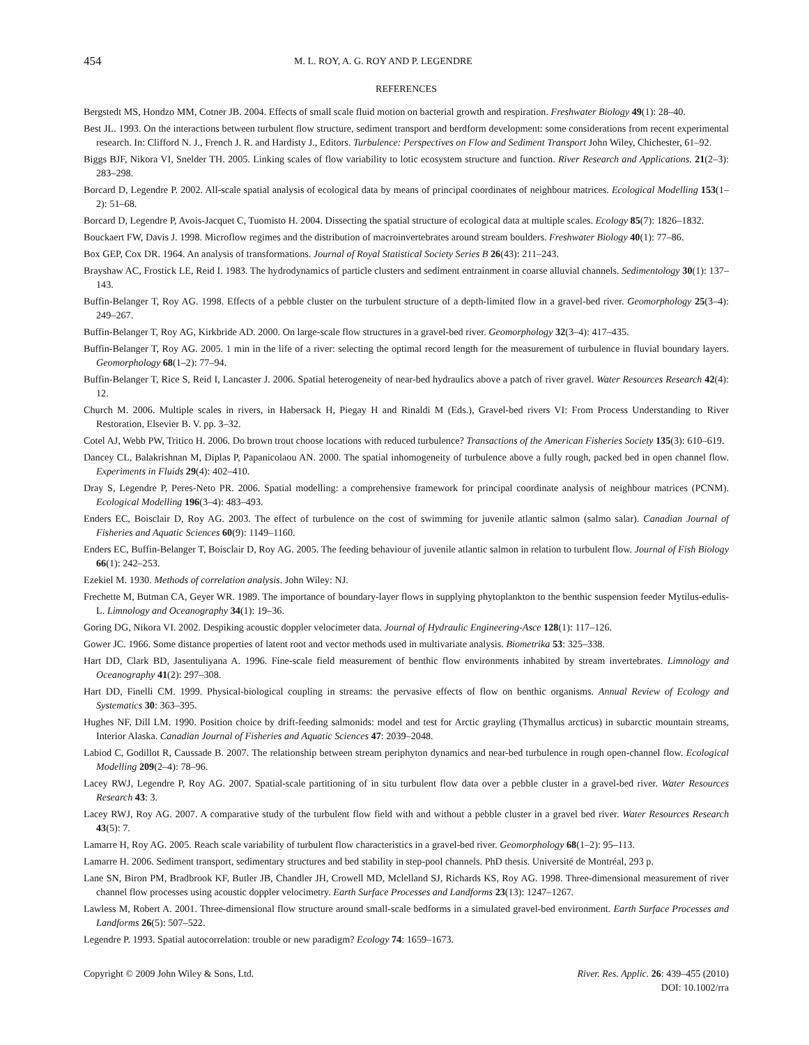454 M. L. ROY, A. G. ROY AND P. LEGENDRE
REFERENCES
Bergstedt MS, Hondzo MM, Cotner JB. 2004. Effects of small scale fluid motion on bacterial growth and respiration. Freshwater Biology 49(1): 28–40.
Best JL. 1993. On the interactions between turbulent flow structure, sediment transport and berdform development: some considerations from recent experimental research. In: Clifford N. J., French J. R. and Hardisty J., Editors. Turbulence: Perspectives on Flow and Sediment Transport John Wiley, Chichester, 61–92.
Biggs BJF, Nikora VI, Snelder TH. 2005. Linking scales of flow variability to lotic ecosystem structure and function. River Research and Applications. 21(2–3): 283–298.
Borcard D, Legendre P. 2002. All-scale spatial analysis of ecological data by means of principal coordinates of neighbour matrices. Ecological Modelling 153(1–2): 51–68.
Borcard D, Legendre P, Avois-Jacquet C, Tuomisto H. 2004. Dissecting the spatial structure of ecological data at multiple scales. Ecology 85(7): 1826–1832.
Bouckaert FW, Davis J. 1998. Microflow regimes and the distribution of macroinvertebrates around stream boulders. Freshwater Biology 40(1): 77–86.
Box GEP, Cox DR. 1964. An analysis of transformations. Journal of Royal Statistical Society Series B 26(43): 211–243.
Brayshaw AC, Frostick LE, Reid I. 1983. The hydrodynamics of particle clusters and sediment entrainment in coarse alluvial channels. Sedimentology 30(1): 137–143.
Buffin-Belanger T, Roy AG. 1998. Effects of a pebble cluster on the turbulent structure of a depth-limited flow in a gravel-bed river. Geomorphology 25(3–4): 249–267.
Buffin-Belanger T, Roy AG, Kirkbride AD. 2000. On large-scale flow structures in a gravel-bed river. Geomorphology 32(3–4): 417–435.
Buffin-Belanger T, Roy AG. 2005. 1 min in the life of a river: selecting the optimal record length for the measurement of turbulence in fluvial boundary layers. Geomorphology 68(1–2): 77–94.
Buffin-Belanger T, Rice S, Reid I, Lancaster J. 2006. Spatial heterogeneity of near-bed hydraulics above a patch of river gravel. Water Resources Research 42(4): 12.
Church M. 2006. Multiple scales in rivers, in Habersack H, Piegay H and Rinaldi M (Eds.), Gravel-bed rivers VI: From Process Understanding to River Restoration, Elsevier B. V. pp. 3–32.
Cotel AJ, Webb PW, Tritico H. 2006. Do brown trout choose locations with reduced turbulence? Transactions of the American Fisheries Society 135(3): 610–619.
Dancey CL, Balakrishnan M, Diplas P, Papanicolaou AN. 2000. The spatial inhomogeneity of turbulence above a fully rough, packed bed in open channel flow. Experiments in Fluids 29(4): 402–410.
Dray S, Legendre P, Peres-Neto PR. 2006. Spatial modelling: a comprehensive framework for principal coordinate analysis of neighbour matrices (PCNM). Ecological Modelling 196(3–4): 483–493.
Enders EC, Boisclair D, Roy AG. 2003. The effect of turbulence on the cost of swimming for juvenile atlantic salmon (salmo salar). Canadian Journal of Fisheries and Aquatic Sciences 60(9): 1149–1160.
Enders EC, Buffin-Belanger T, Boisclair D, Roy AG. 2005. The feeding behaviour of juvenile atlantic salmon in relation to turbulent flow. Journal of Fish Biology 66(1): 242–253.
Ezekiel M. 1930. Methods of correlation analysis. John Wiley: NJ.
Frechette M, Butman CA, Geyer WR. 1989. The importance of boundary-layer flows in supplying phytoplankton to the benthic suspension feeder Mytilus-edulis-L. Limnology and Oceanography 34(1): 19–36.
Goring DG, Nikora VI. 2002. Despiking acoustic doppler velocimeter data. Journal of Hydraulic Engineering-Asce 128(1): 117–126.
Gower JC. 1966. Some distance properties of latent root and vector methods used in multivariate analysis. Biometrika 53: 325–338.
Hart DD, Clark BD, Jasentuliyana A. 1996. Fine-scale field measurement of benthic flow environments inhabited by stream invertebrates. Limnology and Oceanography 41(2): 297–308.
Hart DD, Finelli CM. 1999. Physical-biological coupling in streams: the pervasive effects of flow on benthic organisms. Annual Review of Ecology and Systematics 30: 363–395.
Hughes NF, Dill LM. 1990. Position choice by drift-feeding salmonids: model and test for Arctic grayling (Thymallus arcticus) in subarctic mountain streams, Interior Alaska. Canadian Journal of Fisheries and Aquatic Sciences 47: 2039–2048.
Labiod C, Godillot R, Caussade B. 2007. The relationship between stream periphyton dynamics and near-bed turbulence in rough open-channel flow. Ecological Modelling 209(2–4): 78–96.
Lacey RWJ, Legendre P, Roy AG. 2007. Spatial-scale partitioning of in situ turbulent flow data over a pebble cluster in a gravel-bed river. Water Resources Research 43: 3.
Lacey RWJ, Roy AG. 2007. A comparative study of the turbulent flow field with and without a pebble cluster in a gravel bed river. Water Resources Research 43(5): 7.
Lamarre H, Roy AG. 2005. Reach scale variability of turbulent flow characteristics in a gravel-bed river. Geomorphology 68(1–2): 95–113.
Lamarre H. 2006. Sediment transport, sedimentary structures and bed stability in step-pool channels. PhD thesis. Université de Montréal, 293 p.
Lane SN, Biron PM, Bradbrook KF, Butler JB, Chandler JH, Crowell MD, Mclelland SJ, Richards KS, Roy AG. 1998. Three-dimensional measurement of river channel flow processes using acoustic doppler velocimetry. Earth Surface Processes and Landforms 23(13): 1247–1267.
Lawless M, Robert A. 2001. Three-dimensional flow structure around small-scale bedforms in a simulated gravel-bed environment. Earth Surface Processes and Landforms 26(5): 507–522.
Legendre P. 1993. Spatial autocorrelation: trouble or new paradigm? Ecology 74: 1659–1673.
Copyright © 2009 John Wiley & Sons, Ltd.
River. Res. Applic. 26: 439–455 (2010)
DOI: 10.1002/rra